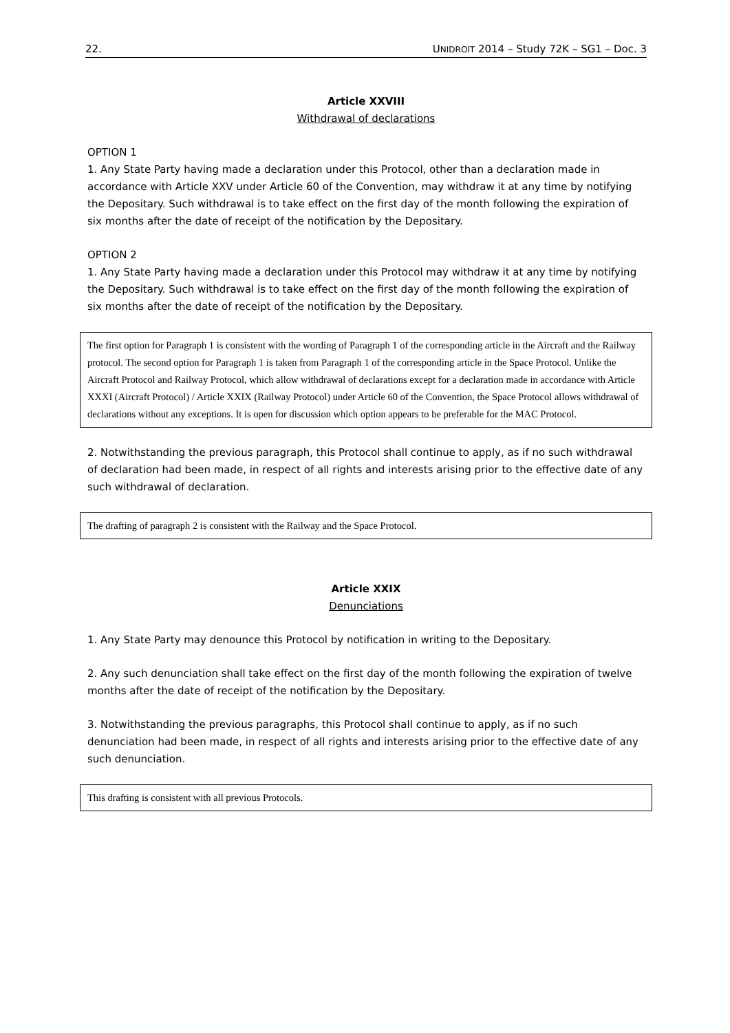22. UNIDROIT 2014 – Study 72K – SG1 – Doc. 3
Article XXVIII
Withdrawal of declarations
OPTION 1
1. Any State Party having made a declaration under this Protocol, other than a declaration made in accordance with Article XXV under Article 60 of the Convention, may withdraw it at any time by notifying the Depositary. Such withdrawal is to take effect on the first day of the month following the expiration of six months after the date of receipt of the notification by the Depositary.
OPTION 2
1. Any State Party having made a declaration under this Protocol may withdraw it at any time by notifying the Depositary. Such withdrawal is to take effect on the first day of the month following the expiration of six months after the date of receipt of the notification by the Depositary.
The first option for Paragraph 1 is consistent with the wording of Paragraph 1 of the corresponding article in the Aircraft and the Railway protocol. The second option for Paragraph 1 is taken from Paragraph 1 of the corresponding article in the Space Protocol. Unlike the Aircraft Protocol and Railway Protocol, which allow withdrawal of declarations except for a declaration made in accordance with Article XXXI (Aircraft Protocol) / Article XXIX (Railway Protocol) under Article 60 of the Convention, the Space Protocol allows withdrawal of declarations without any exceptions. It is open for discussion which option appears to be preferable for the MAC Protocol.
2. Notwithstanding the previous paragraph, this Protocol shall continue to apply, as if no such withdrawal of declaration had been made, in respect of all rights and interests arising prior to the effective date of any such withdrawal of declaration.
The drafting of paragraph 2 is consistent with the Railway and the Space Protocol.
Article XXIX
Denunciations
1. Any State Party may denounce this Protocol by notification in writing to the Depositary.
2. Any such denunciation shall take effect on the first day of the month following the expiration of twelve months after the date of receipt of the notification by the Depositary.
3. Notwithstanding the previous paragraphs, this Protocol shall continue to apply, as if no such denunciation had been made, in respect of all rights and interests arising prior to the effective date of any such denunciation.
This drafting is consistent with all previous Protocols.